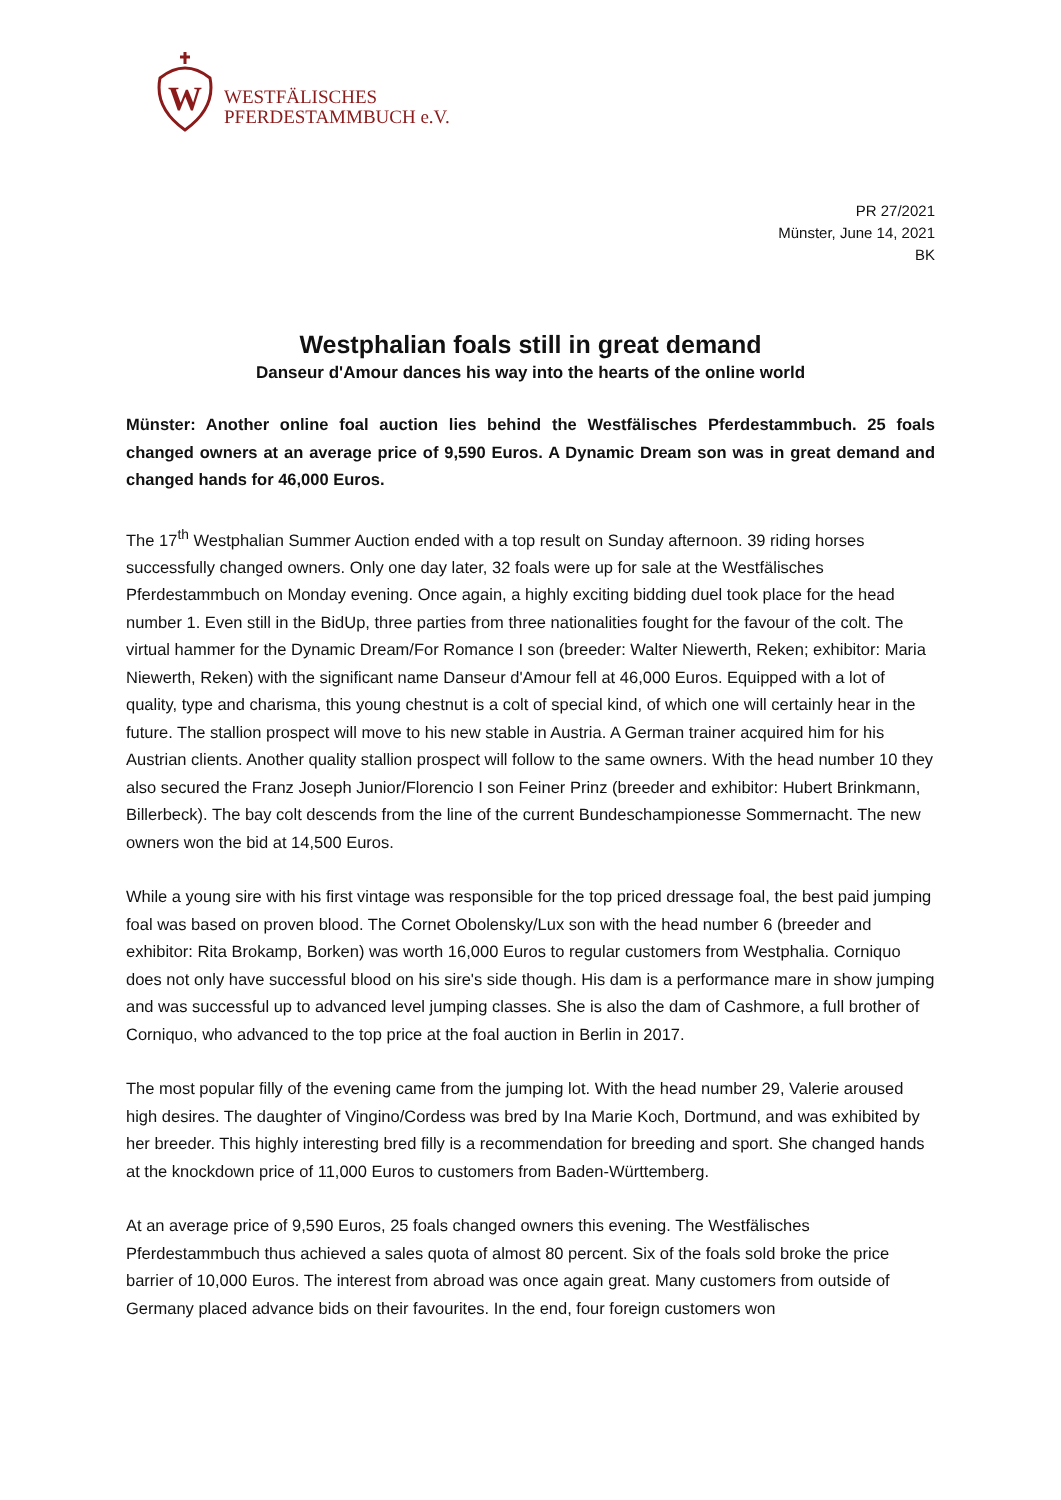W
WESTFÄLISCHES
PFERDESTAMMBUCH e.V.
PR 27/2021
Münster, June 14, 2021
BK
Westphalian foals still in great demand
Danseur d'Amour dances his way into the hearts of the online world
Münster: Another online foal auction lies behind the Westfälisches Pferdestammbuch. 25 foals changed owners at an average price of 9,590 Euros. A Dynamic Dream son was in great demand and changed hands for 46,000 Euros.
The 17<sup>th</sup> Westphalian Summer Auction ended with a top result on Sunday afternoon. 39 riding horses successfully changed owners. Only one day later, 32 foals were up for sale at the Westfälisches Pferdestammbuch on Monday evening. Once again, a highly exciting bidding duel took place for the head number 1. Even still in the BidUp, three parties from three nationalities fought for the favour of the colt. The virtual hammer for the Dynamic Dream/For Romance I son (breeder: Walter Niewerth, Reken; exhibitor: Maria Niewerth, Reken) with the significant name Danseur d'Amour fell at 46,000 Euros. Equipped with a lot of quality, type and charisma, this young chestnut is a colt of special kind, of which one will certainly hear in the future. The stallion prospect will move to his new stable in Austria. A German trainer acquired him for his Austrian clients. Another quality stallion prospect will follow to the same owners. With the head number 10 they also secured the Franz Joseph Junior/Florencio I son Feiner Prinz (breeder and exhibitor: Hubert Brinkmann, Billerbeck). The bay colt descends from the line of the current Bundeschampionesse Sommernacht. The new owners won the bid at 14,500 Euros.
While a young sire with his first vintage was responsible for the top priced dressage foal, the best paid jumping foal was based on proven blood. The Cornet Obolensky/Lux son with the head number 6 (breeder and exhibitor: Rita Brokamp, Borken) was worth 16,000 Euros to regular customers from Westphalia. Corniquo does not only have successful blood on his sire's side though. His dam is a performance mare in show jumping and was successful up to advanced level jumping classes. She is also the dam of Cashmore, a full brother of Corniquo, who advanced to the top price at the foal auction in Berlin in 2017.
The most popular filly of the evening came from the jumping lot. With the head number 29, Valerie aroused high desires. The daughter of Vingino/Cordess was bred by Ina Marie Koch, Dortmund, and was exhibited by her breeder. This highly interesting bred filly is a recommendation for breeding and sport. She changed hands at the knockdown price of 11,000 Euros to customers from Baden-Württemberg.
At an average price of 9,590 Euros, 25 foals changed owners this evening. The Westfälisches Pferdestammbuch thus achieved a sales quota of almost 80 percent. Six of the foals sold broke the price barrier of 10,000 Euros. The interest from abroad was once again great. Many customers from outside of Germany placed advance bids on their favourites. In the end, four foreign customers won